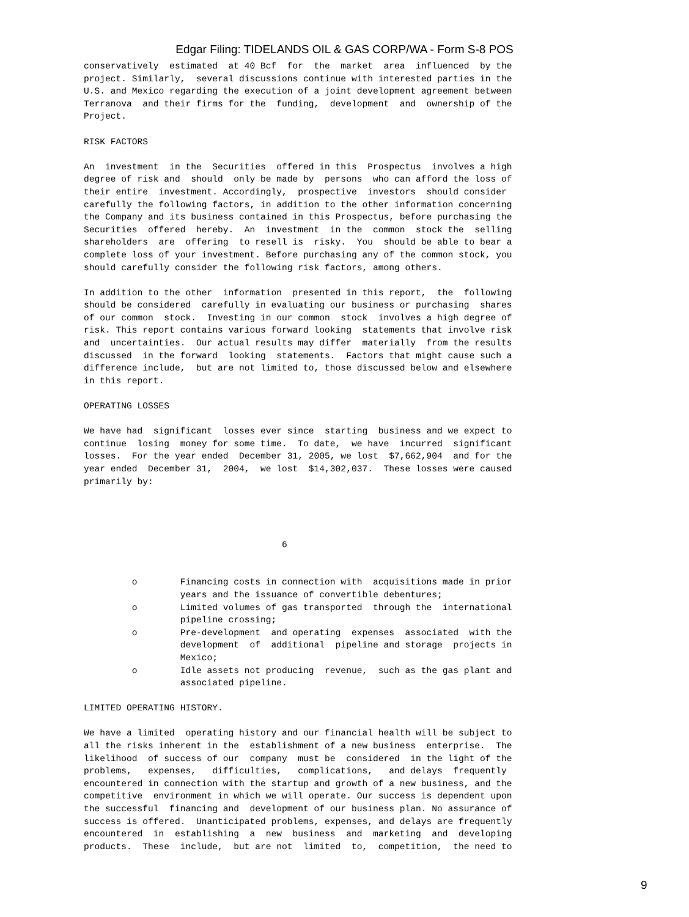Edgar Filing: TIDELANDS OIL & GAS CORP/WA - Form S-8 POS
conservatively  estimated  at 40 Bcf  for  the  market  area  influenced  by the
project. Similarly,  several discussions continue with interested parties in the
U.S. and Mexico regarding the execution of a joint development agreement between
Terranova  and their firms for the  funding,  development  and  ownership of the
Project.

RISK FACTORS

An  investment  in the  Securities  offered in this  Prospectus  involves a high
degree of risk and  should  only be made by  persons  who can afford the loss of
their entire  investment. Accordingly,  prospective  investors  should consider
carefully the following factors, in addition to the other information concerning
the Company and its business contained in this Prospectus, before purchasing the
Securities  offered  hereby.  An  investment  in the  common  stock the  selling
shareholders  are  offering  to resell is  risky.  You  should be able to bear a
complete loss of your investment. Before purchasing any of the common stock, you
should carefully consider the following risk factors, among others.

In addition to the other  information  presented in this report,  the  following
should be considered  carefully in evaluating our business or purchasing  shares
of our common  stock.  Investing in our common  stock  involves a high degree of
risk. This report contains various forward looking  statements that involve risk
and  uncertainties.  Our actual results may differ  materially  from the results
discussed  in the forward  looking  statements.  Factors that might cause such a
difference include,  but are not limited to, those discussed below and elsewhere
in this report.

OPERATING LOSSES

We have had  significant  losses ever since  starting  business and we expect to
continue  losing  money for some time.  To date,  we have  incurred  significant
losses.  For the year ended  December 31, 2005, we lost  $7,662,904  and for the
year ended  December 31,  2004,  we lost  $14,302,037.  These losses were caused
primarily by:




                                     6


         o        Financing costs in connection with  acquisitions made in prior
                  years and the issuance of convertible debentures;
         o        Limited volumes of gas transported  through the  international
                  pipeline crossing;
         o        Pre-development  and operating  expenses  associated  with the
                  development  of  additional  pipeline and storage  projects in
                  Mexico;
         o        Idle assets not producing  revenue,  such as the gas plant and
                  associated pipeline.

LIMITED OPERATING HISTORY.

We have a limited  operating history and our financial health will be subject to
all the risks inherent in the  establishment of a new business  enterprise.  The
likelihood  of success of our  company  must be  considered  in the light of the
problems,   expenses,   difficulties,   complications,   and delays  frequently
encountered in connection with the startup and growth of a new business, and the
competitive  environment in which we will operate. Our success is dependent upon
the successful  financing and  development of our business plan. No assurance of
success is offered.  Unanticipated problems, expenses, and delays are frequently
encountered  in  establishing  a  new  business  and  marketing  and  developing
products.  These  include,  but are not  limited  to,  competition,  the need to
9